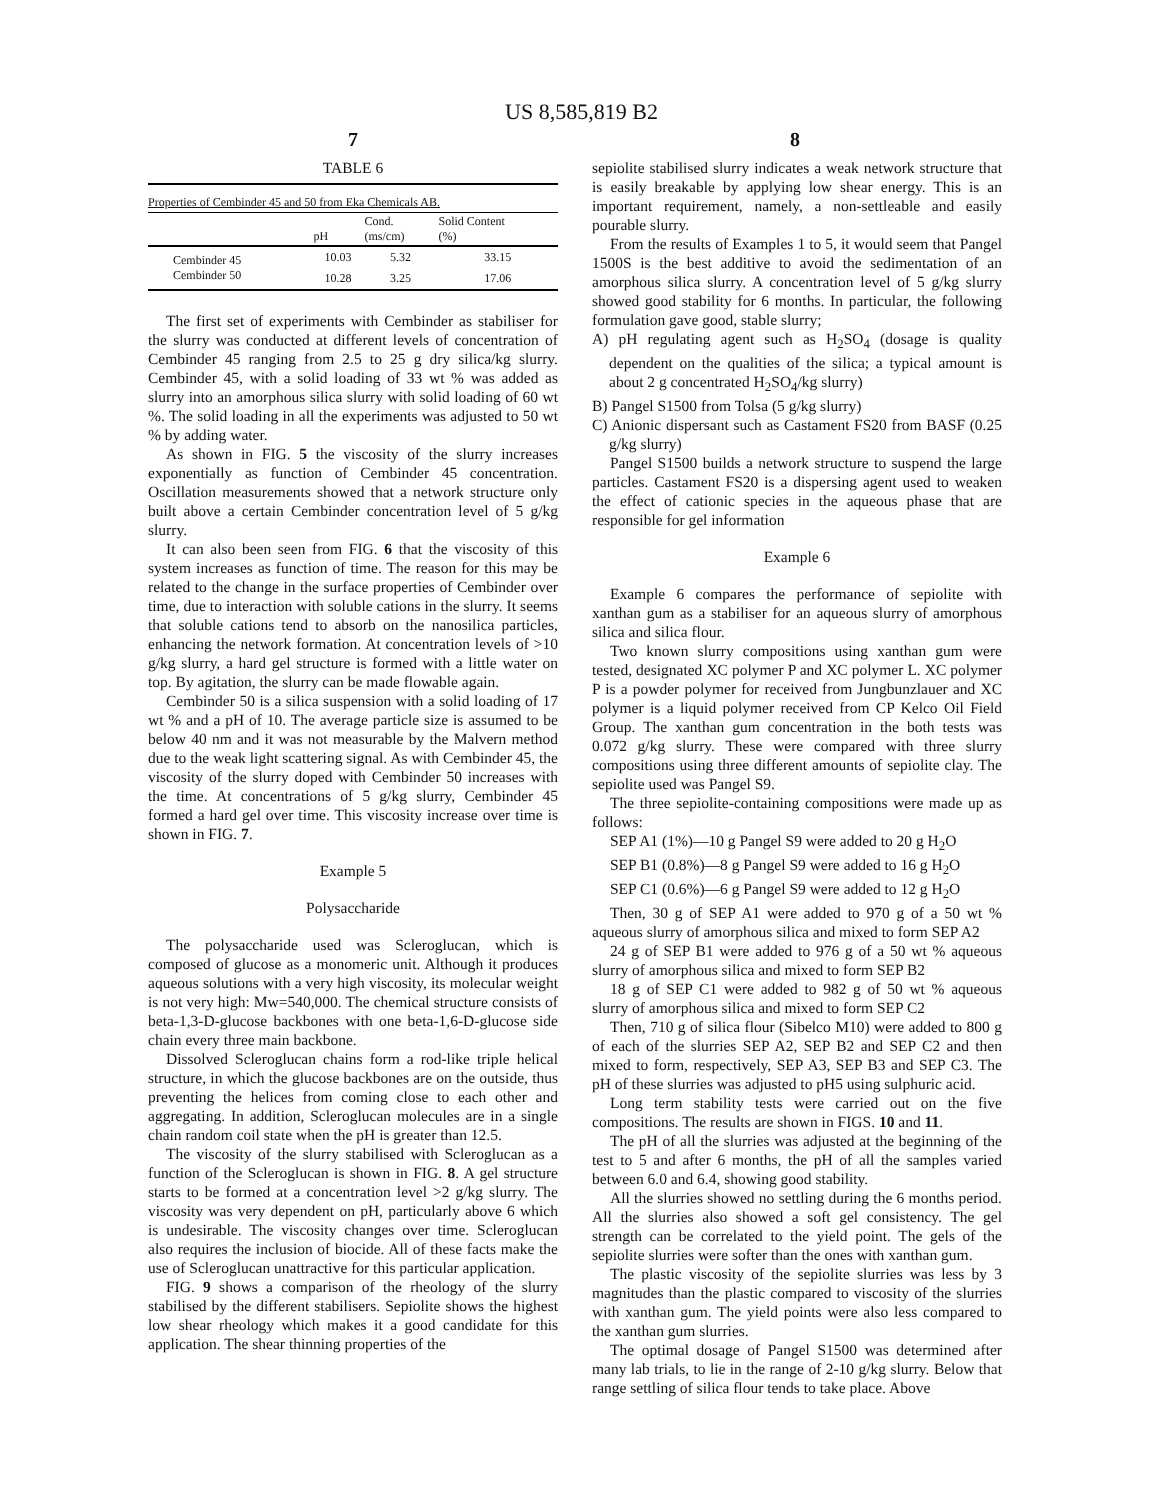US 8,585,819 B2
7 8
TABLE 6
| Properties of Cembinder 45 and 50 from Eka Chemicals AB. | | | |
| --- | --- | --- | --- |
| | pH | Cond. (ms/cm) | Solid Content (%) |
| Cembinder 45 | 10.03 | 5.32 | 33.15 |
| Cembinder 50 | 10.28 | 3.25 | 17.06 |
The first set of experiments with Cembinder as stabiliser for the slurry was conducted at different levels of concentration of Cembinder 45 ranging from 2.5 to 25 g dry silica/kg slurry. Cembinder 45, with a solid loading of 33 wt % was added as slurry into an amorphous silica slurry with solid loading of 60 wt %. The solid loading in all the experiments was adjusted to 50 wt % by adding water.
As shown in FIG. 5 the viscosity of the slurry increases exponentially as function of Cembinder 45 concentration. Oscillation measurements showed that a network structure only built above a certain Cembinder concentration level of 5 g/kg slurry.
It can also been seen from FIG. 6 that the viscosity of this system increases as function of time. The reason for this may be related to the change in the surface properties of Cembinder over time, due to interaction with soluble cations in the slurry. It seems that soluble cations tend to absorb on the nanosilica particles, enhancing the network formation. At concentration levels of >10 g/kg slurry, a hard gel structure is formed with a little water on top. By agitation, the slurry can be made flowable again.
Cembinder 50 is a silica suspension with a solid loading of 17 wt % and a pH of 10. The average particle size is assumed to be below 40 nm and it was not measurable by the Malvern method due to the weak light scattering signal. As with Cembinder 45, the viscosity of the slurry doped with Cembinder 50 increases with the time. At concentrations of 5 g/kg slurry, Cembinder 45 formed a hard gel over time. This viscosity increase over time is shown in FIG. 7.
Example 5
Polysaccharide
The polysaccharide used was Scleroglucan, which is composed of glucose as a monomeric unit. Although it produces aqueous solutions with a very high viscosity, its molecular weight is not very high: Mw=540,000. The chemical structure consists of beta-1,3-D-glucose backbones with one beta-1,6-D-glucose side chain every three main backbone.
Dissolved Scleroglucan chains form a rod-like triple helical structure, in which the glucose backbones are on the outside, thus preventing the helices from coming close to each other and aggregating. In addition, Scleroglucan molecules are in a single chain random coil state when the pH is greater than 12.5.
The viscosity of the slurry stabilised with Scleroglucan as a function of the Scleroglucan is shown in FIG. 8. A gel structure starts to be formed at a concentration level >2 g/kg slurry. The viscosity was very dependent on pH, particularly above 6 which is undesirable. The viscosity changes over time. Scleroglucan also requires the inclusion of biocide. All of these facts make the use of Scleroglucan unattractive for this particular application.
FIG. 9 shows a comparison of the rheology of the slurry stabilised by the different stabilisers. Sepiolite shows the highest low shear rheology which makes it a good candidate for this application. The shear thinning properties of the
sepiolite stabilised slurry indicates a weak network structure that is easily breakable by applying low shear energy. This is an important requirement, namely, a non-settleable and easily pourable slurry.
From the results of Examples 1 to 5, it would seem that Pangel 1500S is the best additive to avoid the sedimentation of an amorphous silica slurry. A concentration level of 5 g/kg slurry showed good stability for 6 months. In particular, the following formulation gave good, stable slurry;
A) pH regulating agent such as H<sub>2</sub>SO<sub>4</sub> (dosage is quality dependent on the qualities of the silica; a typical amount is about 2 g concentrated H<sub>2</sub>SO<sub>4</sub>/kg slurry)
B) Pangel S1500 from Tolsa (5 g/kg slurry)
C) Anionic dispersant such as Castament FS20 from BASF (0.25 g/kg slurry)
Pangel S1500 builds a network structure to suspend the large particles. Castament FS20 is a dispersing agent used to weaken the effect of cationic species in the aqueous phase that are responsible for gel information
Example 6
Example 6 compares the performance of sepiolite with xanthan gum as a stabiliser for an aqueous slurry of amorphous silica and silica flour.
Two known slurry compositions using xanthan gum were tested, designated XC polymer P and XC polymer L. XC polymer P is a powder polymer for received from Jungbunzlauer and XC polymer is a liquid polymer received from CP Kelco Oil Field Group. The xanthan gum concentration in the both tests was 0.072 g/kg slurry. These were compared with three slurry compositions using three different amounts of sepiolite clay. The sepiolite used was Pangel S9.
The three sepiolite-containing compositions were made up as follows:
SEP A1 (1%)—10 g Pangel S9 were added to 20 g H<sub>2</sub>O
SEP B1 (0.8%)—8 g Pangel S9 were added to 16 g H<sub>2</sub>O
SEP C1 (0.6%)—6 g Pangel S9 were added to 12 g H<sub>2</sub>O
Then, 30 g of SEP A1 were added to 970 g of a 50 wt % aqueous slurry of amorphous silica and mixed to form SEP A2
24 g of SEP B1 were added to 976 g of a 50 wt % aqueous slurry of amorphous silica and mixed to form SEP B2
18 g of SEP C1 were added to 982 g of 50 wt % aqueous slurry of amorphous silica and mixed to form SEP C2
Then, 710 g of silica flour (Sibelco M10) were added to 800 g of each of the slurries SEP A2, SEP B2 and SEP C2 and then mixed to form, respectively, SEP A3, SEP B3 and SEP C3. The pH of these slurries was adjusted to pH5 using sulphuric acid.
Long term stability tests were carried out on the five compositions. The results are shown in FIGS. 10 and 11.
The pH of all the slurries was adjusted at the beginning of the test to 5 and after 6 months, the pH of all the samples varied between 6.0 and 6.4, showing good stability.
All the slurries showed no settling during the 6 months period. All the slurries also showed a soft gel consistency. The gel strength can be correlated to the yield point. The gels of the sepiolite slurries were softer than the ones with xanthan gum.
The plastic viscosity of the sepiolite slurries was less by 3 magnitudes than the plastic compared to viscosity of the slurries with xanthan gum. The yield points were also less compared to the xanthan gum slurries.
The optimal dosage of Pangel S1500 was determined after many lab trials, to lie in the range of 2-10 g/kg slurry. Below that range settling of silica flour tends to take place. Above